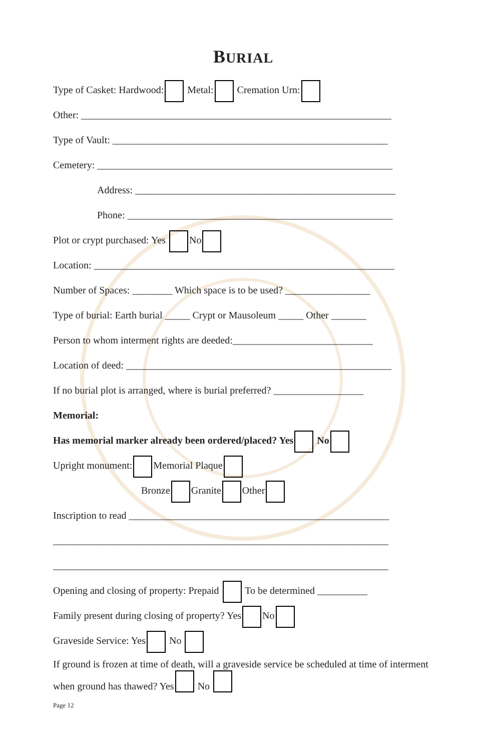BURIAL
Type of Casket: Hardwood: Metal: Cremation Urn:
Other: ______________________________________________________________
Type of Vault: _______________________________________________________
Cemetery: ___________________________________________________________
Address: ____________________________________________________
Phone: _____________________________________________________
Plot or crypt purchased: Yes No
Location: ____________________________________________________________
Number of Spaces: ________ Which space is to be used? _________________
Type of burial: Earth burial _____ Crypt or Mausoleum _____ Other _______
Person to whom interment rights are deeded:____________________________
Location of deed: _____________________________________________________
If no burial plot is arranged, where is burial preferred? __________________
Memorial:
Has memorial marker already been ordered/placed? Yes No
Upright monument: Memorial Plaque
Bronze Granite Other
Inscription to read ____________________________________________________
___________________________________________________________________
___________________________________________________________________
Opening and closing of property: Prepaid To be determined __________
Family present during closing of property? Yes No
Graveside Service: Yes No
If ground is frozen at time of death, will a graveside service be scheduled at time of interment when ground has thawed? Yes No
Page 12